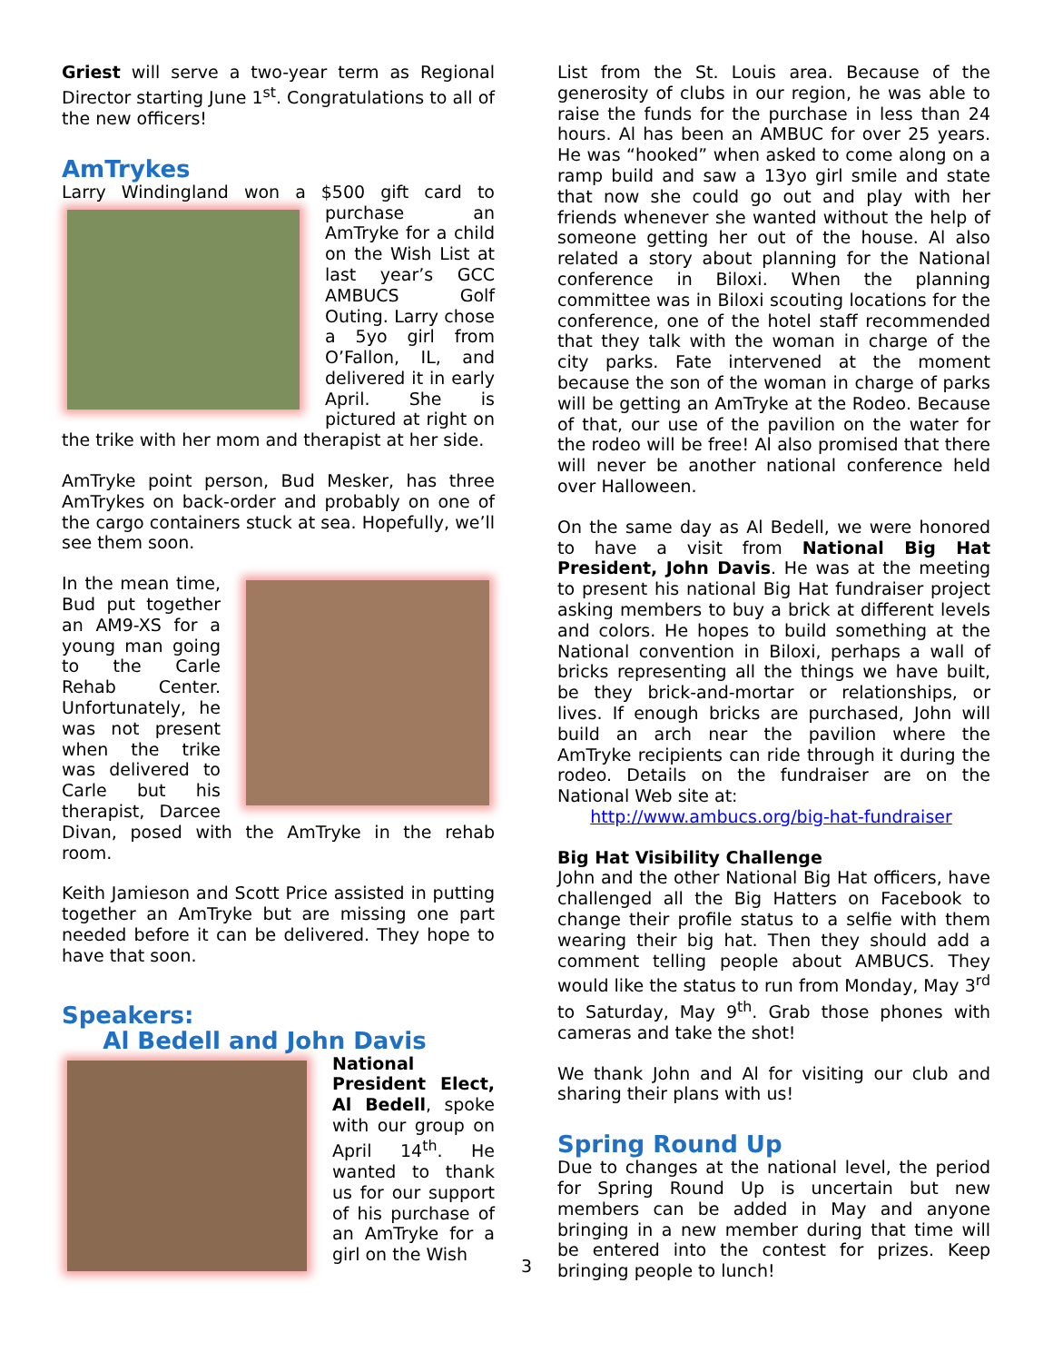Griest will serve a two-year term as Regional Director starting June 1<sup>st</sup>. Congratulations to all of the new officers!
AmTrykes
Larry Windingland won a $500 gift card to purchase an AmTryke for a child on the Wish List at last year’s GCC AMBUCS Golf Outing. Larry chose a 5yo girl from O’Fallon, IL, and delivered it in early April. She is pictured at right on the trike with her mom and therapist at her side.
AmTryke point person, Bud Mesker, has three AmTrykes on back-order and probably on one of the cargo containers stuck at sea. Hopefully, we’ll see them soon.
In the mean time, Bud put together an AM9-XS for a young man going to the Carle Rehab Center. Unfortunately, he was not present when the trike was delivered to Carle but his therapist, Darcee Divan, posed with the AmTryke in the rehab room.
Keith Jamieson and Scott Price assisted in putting together an AmTryke but are missing one part needed before it can be delivered. They hope to have that soon.
Speakers:
Al Bedell and John Davis
National President Elect, Al Bedell, spoke with our group on April 14<sup>th</sup>. He wanted to thank us for our support of his purchase of an AmTryke for a girl on the Wish
List from the St. Louis area. Because of the generosity of clubs in our region, he was able to raise the funds for the purchase in less than 24 hours. Al has been an AMBUC for over 25 years. He was “hooked” when asked to come along on a ramp build and saw a 13yo girl smile and state that now she could go out and play with her friends whenever she wanted without the help of someone getting her out of the house. Al also related a story about planning for the National conference in Biloxi. When the planning committee was in Biloxi scouting locations for the conference, one of the hotel staff recommended that they talk with the woman in charge of the city parks. Fate intervened at the moment because the son of the woman in charge of parks will be getting an AmTryke at the Rodeo. Because of that, our use of the pavilion on the water for the rodeo will be free! Al also promised that there will never be another national conference held over Halloween.
On the same day as Al Bedell, we were honored to have a visit from National Big Hat President, John Davis. He was at the meeting to present his national Big Hat fundraiser project asking members to buy a brick at different levels and colors. He hopes to build something at the National convention in Biloxi, perhaps a wall of bricks representing all the things we have built, be they brick-and-mortar or relationships, or lives. If enough bricks are purchased, John will build an arch near the pavilion where the AmTryke recipients can ride through it during the rodeo. Details on the fundraiser are on the National Web site at:
http://www.ambucs.org/big-hat-fundraiser
Big Hat Visibility Challenge
John and the other National Big Hat officers, have challenged all the Big Hatters on Facebook to change their profile status to a selfie with them wearing their big hat. Then they should add a comment telling people about AMBUCS. They would like the status to run from Monday, May 3<sup>rd</sup> to Saturday, May 9<sup>th</sup>. Grab those phones with cameras and take the shot!
We thank John and Al for visiting our club and sharing their plans with us!
Spring Round Up
Due to changes at the national level, the period for Spring Round Up is uncertain but new members can be added in May and anyone bringing in a new member during that time will be entered into the contest for prizes. Keep bringing people to lunch!
3